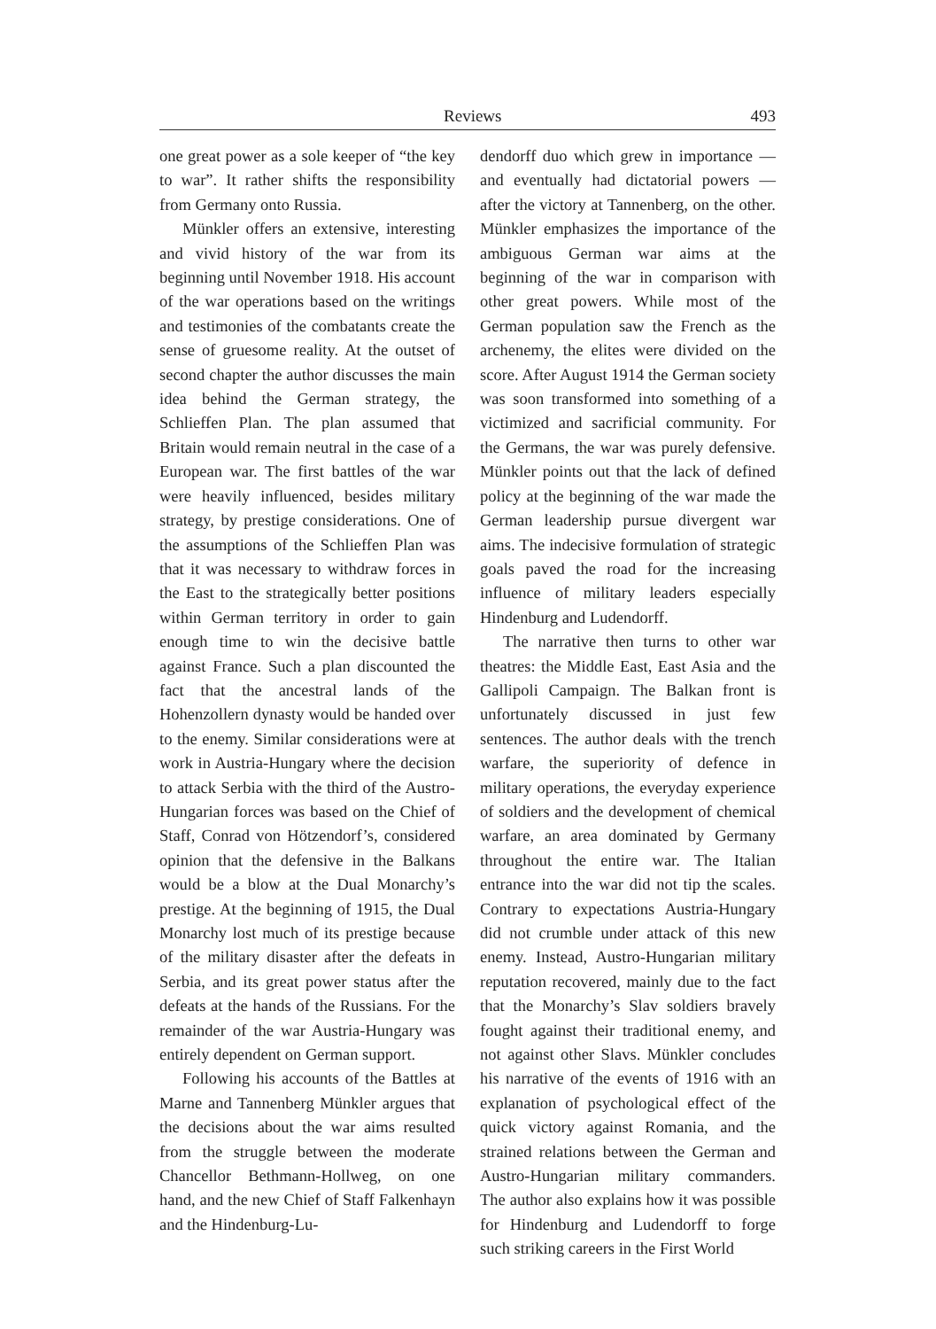Reviews 493
one great power as a sole keeper of “the key to war”. It rather shifts the responsibility from Germany onto Russia.
Münkler offers an extensive, interesting and vivid history of the war from its beginning until November 1918. His account of the war operations based on the writings and testimonies of the combatants create the sense of gruesome reality. At the outset of second chapter the author discusses the main idea behind the German strategy, the Schlieffen Plan. The plan assumed that Britain would remain neutral in the case of a European war. The first battles of the war were heavily influenced, besides military strategy, by prestige considerations. One of the assumptions of the Schlieffen Plan was that it was necessary to withdraw forces in the East to the strategically better positions within German territory in order to gain enough time to win the decisive battle against France. Such a plan discounted the fact that the ancestral lands of the Hohenzollern dynasty would be handed over to the enemy. Similar considerations were at work in Austria-Hungary where the decision to attack Serbia with the third of the Austro-Hungarian forces was based on the Chief of Staff, Conrad von Hötzendorf’s, considered opinion that the defensive in the Balkans would be a blow at the Dual Monarchy’s prestige. At the beginning of 1915, the Dual Monarchy lost much of its prestige because of the military disaster after the defeats in Serbia, and its great power status after the defeats at the hands of the Russians. For the remainder of the war Austria-Hungary was entirely dependent on German support.
Following his accounts of the Battles at Marne and Tannenberg Münkler argues that the decisions about the war aims resulted from the struggle between the moderate Chancellor Bethmann-Hollweg, on one hand, and the new Chief of Staff Falkenhayn and the Hindenburg-Lu-
dendorff duo which grew in importance — and eventually had dictatorial powers — after the victory at Tannenberg, on the other. Münkler emphasizes the importance of the ambiguous German war aims at the beginning of the war in comparison with other great powers. While most of the German population saw the French as the archenemy, the elites were divided on the score. After August 1914 the German society was soon transformed into something of a victimized and sacrificial community. For the Germans, the war was purely defensive. Münkler points out that the lack of defined policy at the beginning of the war made the German leadership pursue divergent war aims. The indecisive formulation of strategic goals paved the road for the increasing influence of military leaders especially Hindenburg and Ludendorff.
The narrative then turns to other war theatres: the Middle East, East Asia and the Gallipoli Campaign. The Balkan front is unfortunately discussed in just few sentences. The author deals with the trench warfare, the superiority of defence in military operations, the everyday experience of soldiers and the development of chemical warfare, an area dominated by Germany throughout the entire war. The Italian entrance into the war did not tip the scales. Contrary to expectations Austria-Hungary did not crumble under attack of this new enemy. Instead, Austro-Hungarian military reputation recovered, mainly due to the fact that the Monarchy’s Slav soldiers bravely fought against their traditional enemy, and not against other Slavs. Münkler concludes his narrative of the events of 1916 with an explanation of psychological effect of the quick victory against Romania, and the strained relations between the German and Austro-Hungarian military commanders. The author also explains how it was possible for Hindenburg and Ludendorff to forge such striking careers in the First World